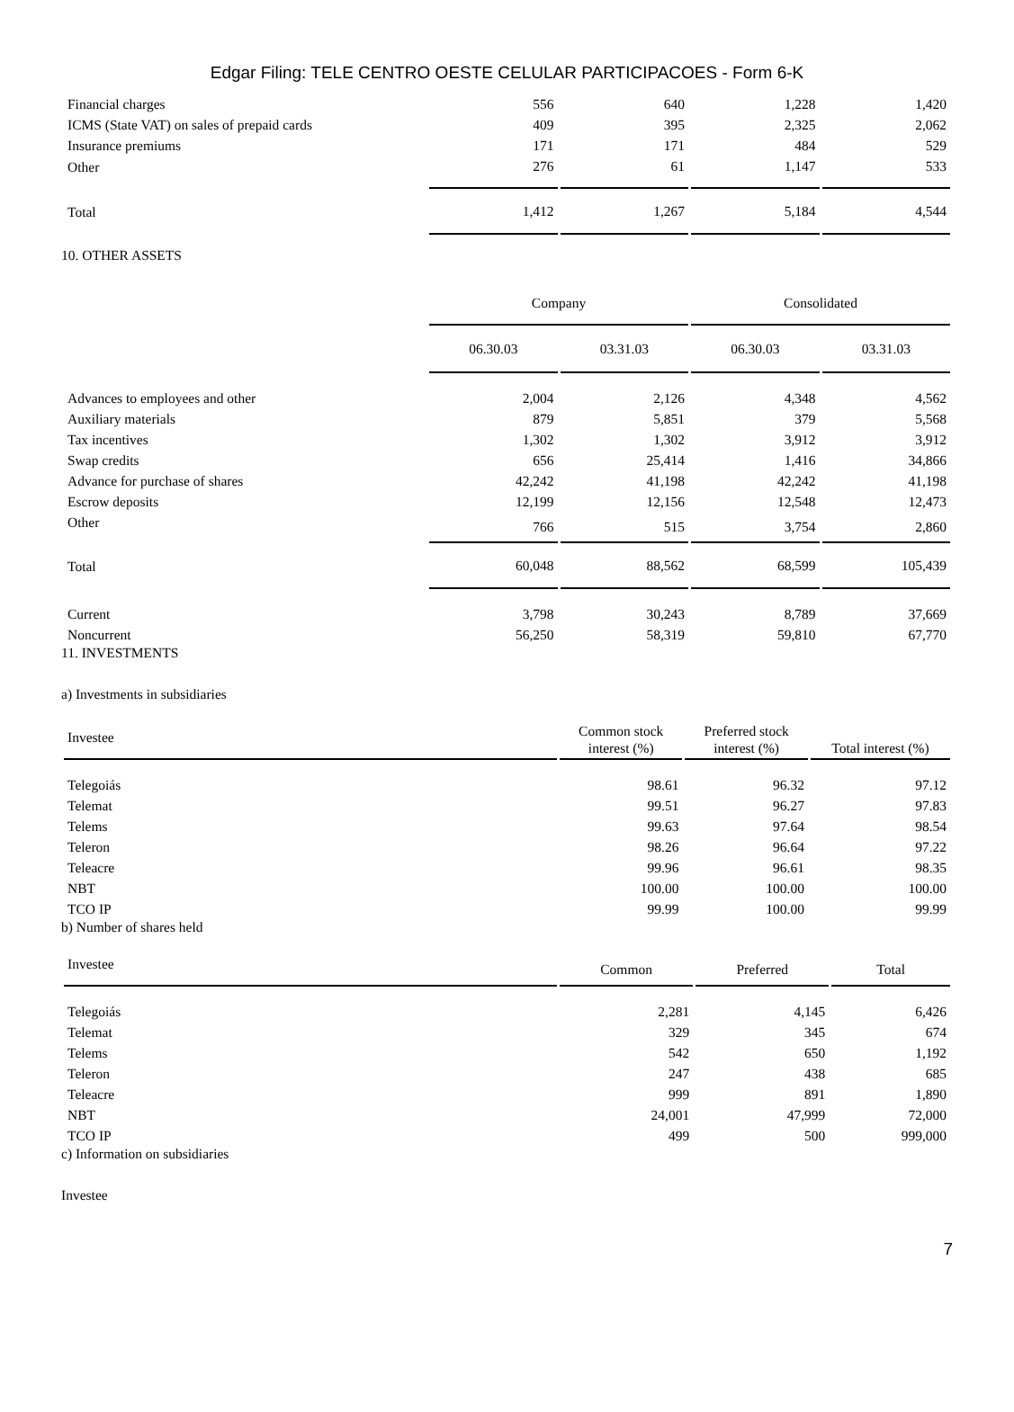Edgar Filing: TELE CENTRO OESTE CELULAR PARTICIPACOES - Form 6-K
| Financial charges | 556 | 640 | 1,228 | 1,420 |
| ICMS (State VAT) on sales of prepaid cards | 409 | 395 | 2,325 | 2,062 |
| Insurance premiums | 171 | 171 | 484 | 529 |
| Other | 276 | 61 | 1,147 | 533 |
| Total | 1,412 | 1,267 | 5,184 | 4,544 |
10. OTHER ASSETS
| | Company | | Consolidated | |
| --- | --- | --- | --- | --- |
| | 06.30.03 | 03.31.03 | 06.30.03 | 03.31.03 |
| Advances to employees and other | 2,004 | 2,126 | 4,348 | 4,562 |
| Auxiliary materials | 879 | 5,851 | 379 | 5,568 |
| Tax incentives | 1,302 | 1,302 | 3,912 | 3,912 |
| Swap credits | 656 | 25,414 | 1,416 | 34,866 |
| Advance for purchase of shares | 42,242 | 41,198 | 42,242 | 41,198 |
| Escrow deposits | 12,199 | 12,156 | 12,548 | 12,473 |
| Other | 766 | 515 | 3,754 | 2,860 |
| Total | 60,048 | 88,562 | 68,599 | 105,439 |
| Current | 3,798 | 30,243 | 8,789 | 37,669 |
| Noncurrent | 56,250 | 58,319 | 59,810 | 67,770 |
11. INVESTMENTS
a) Investments in subsidiaries
| Investee | Common stock interest (%) | Preferred stock interest (%) | Total interest (%) |
| --- | --- | --- | --- |
| Telegoiás | 98.61 | 96.32 | 97.12 |
| Telemat | 99.51 | 96.27 | 97.83 |
| Telems | 99.63 | 97.64 | 98.54 |
| Teleron | 98.26 | 96.64 | 97.22 |
| Teleacre | 99.96 | 96.61 | 98.35 |
| NBT | 100.00 | 100.00 | 100.00 |
| TCO IP | 99.99 | 100.00 | 99.99 |
b) Number of shares held
| Investee | Common | Preferred | Total |
| --- | --- | --- | --- |
| Telegoiás | 2,281 | 4,145 | 6,426 |
| Telemat | 329 | 345 | 674 |
| Telems | 542 | 650 | 1,192 |
| Teleron | 247 | 438 | 685 |
| Teleacre | 999 | 891 | 1,890 |
| NBT | 24,001 | 47,999 | 72,000 |
| TCO IP | 499 | 500 | 999,000 |
c) Information on subsidiaries
Investee
7